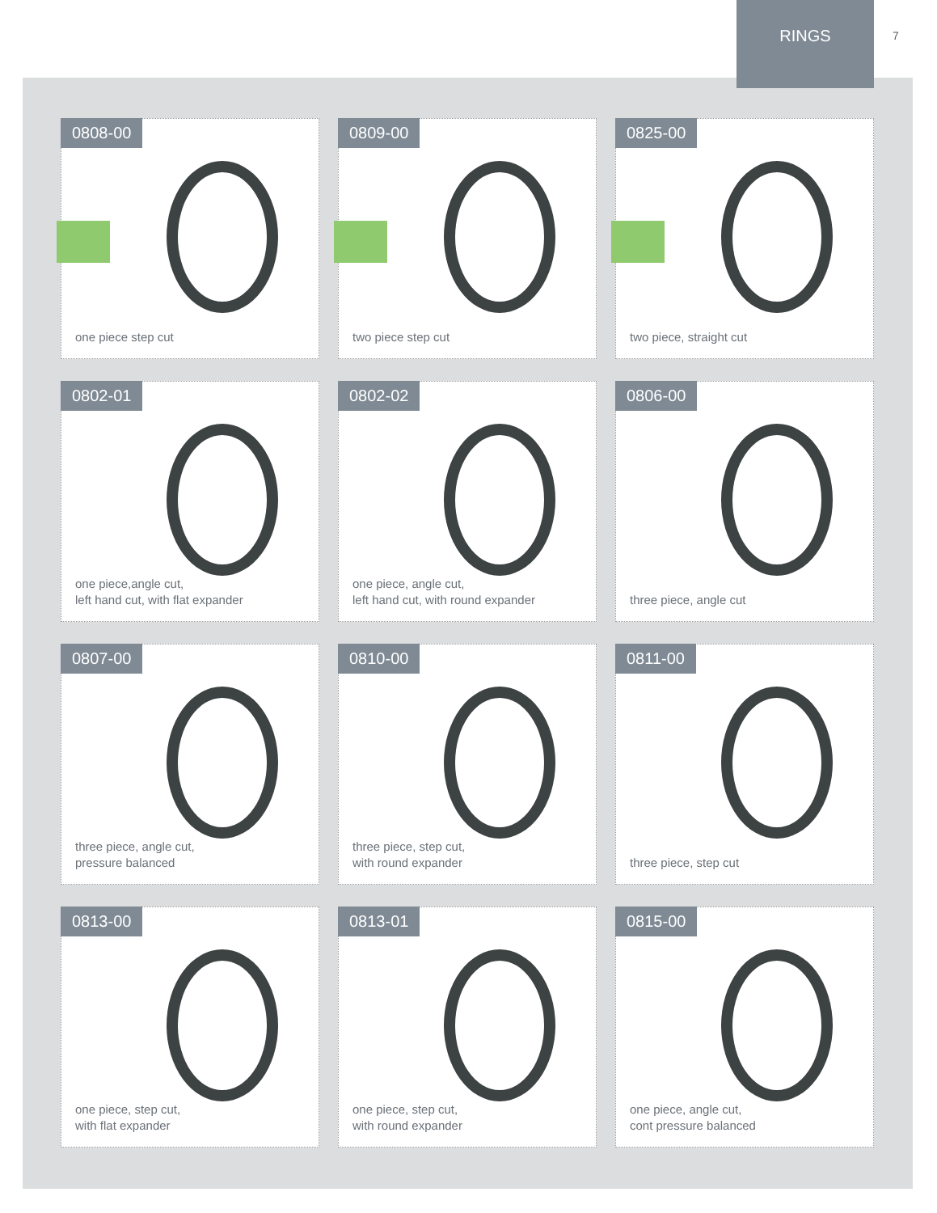RINGS
7
0808-00
one piece step cut
0809-00
two piece step cut
0825-00
two piece, straight cut
0802-01
one piece,angle cut,
left hand cut, with flat expander
0802-02
one piece, angle cut,
left hand cut, with round expander
0806-00
three piece, angle cut
0807-00
three piece, angle cut,
pressure balanced
0810-00
three piece, step cut,
with round expander
0811-00
three piece, step cut
0813-00
one piece, step cut,
with flat expander
0813-01
one piece, step cut,
with round expander
0815-00
one piece, angle cut,
cont pressure balanced